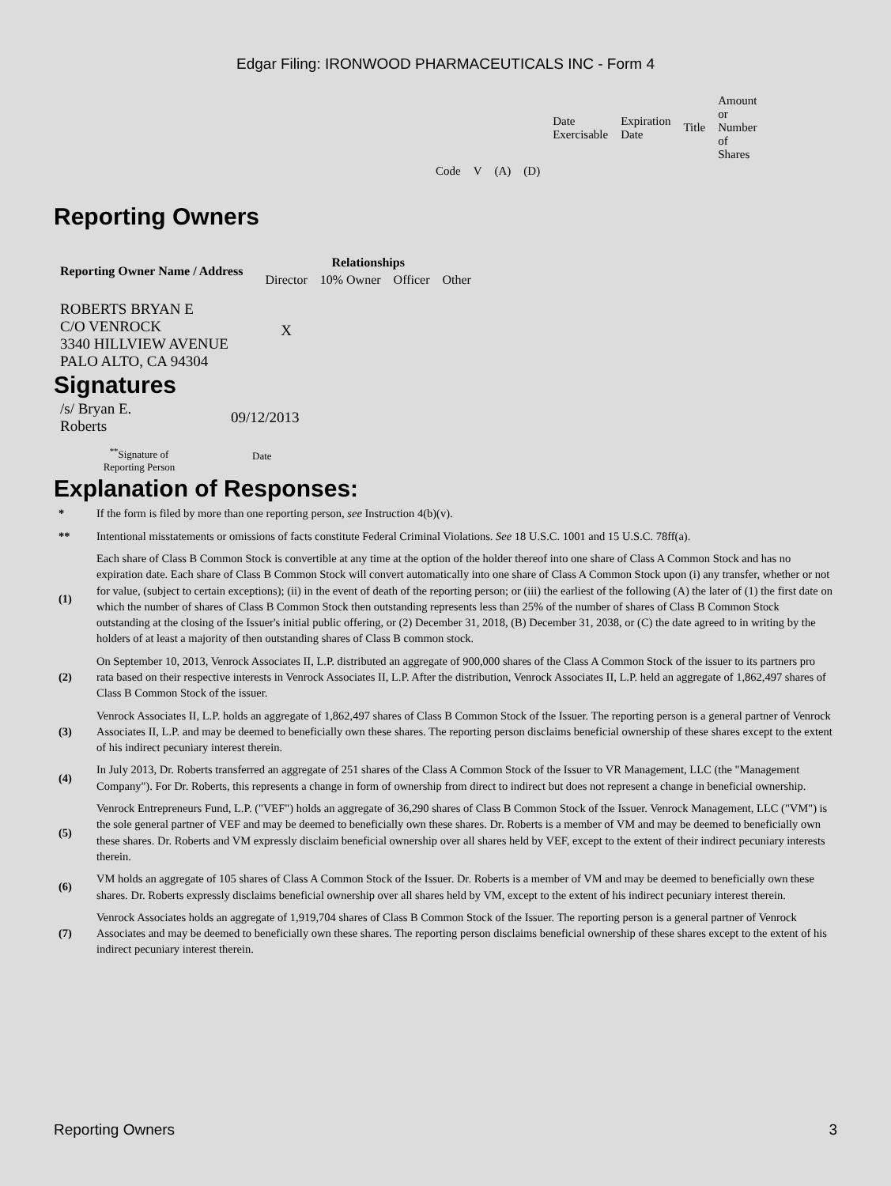Edgar Filing: IRONWOOD PHARMACEUTICALS INC - Form 4
| | | | | Date Exercisable | Expiration Date | Title | Amount or Number of Shares |
| Code | V | (A) | (D) | | | | |
Reporting Owners
| Reporting Owner Name / Address | Relationships | | | |
| --- | --- | --- | --- | --- |
| | Director | 10% Owner | Officer | Other |
| ROBERTS BRYAN E C/O VENROCK 3340 HILLVIEW AVENUE PALO ALTO, CA 94304 | X | | | |
Signatures
| /s/ Bryan E. Roberts | 09/12/2013 |
| <sup>**</sup> Signature of Reporting Person | Date |
Explanation of Responses:
| * | If the form is filed by more than one reporting person, see Instruction 4(b)(v). |
| ** | Intentional misstatements or omissions of facts constitute Federal Criminal Violations. See 18 U.S.C. 1001 and 15 U.S.C. 78ff(a). |
| (1) | Each share of Class B Common Stock is convertible at any time at the option of the holder thereof into one share of Class A Common Stock and has no expiration date. Each share of Class B Common Stock will convert automatically into one share of Class A Common Stock upon (i) any transfer, whether or not for value, (subject to certain exceptions); (ii) in the event of death of the reporting person; or (iii) the earliest of the following (A) the later of (1) the first date on which the number of shares of Class B Common Stock then outstanding represents less than 25% of the number of shares of Class B Common Stock outstanding at the closing of the Issuer's initial public offering, or (2) December 31, 2018, (B) December 31, 2038, or (C) the date agreed to in writing by the holders of at least a majority of then outstanding shares of Class B common stock. |
| (2) | On September 10, 2013, Venrock Associates II, L.P. distributed an aggregate of 900,000 shares of the Class A Common Stock of the issuer to its partners pro rata based on their respective interests in Venrock Associates II, L.P. After the distribution, Venrock Associates II, L.P. held an aggregate of 1,862,497 shares of Class B Common Stock of the issuer. |
| (3) | Venrock Associates II, L.P. holds an aggregate of 1,862,497 shares of Class B Common Stock of the Issuer. The reporting person is a general partner of Venrock Associates II, L.P. and may be deemed to beneficially own these shares. The reporting person disclaims beneficial ownership of these shares except to the extent of his indirect pecuniary interest therein. |
| (4) | In July 2013, Dr. Roberts transferred an aggregate of 251 shares of the Class A Common Stock of the Issuer to VR Management, LLC (the "Management Company"). For Dr. Roberts, this represents a change in form of ownership from direct to indirect but does not represent a change in beneficial ownership. |
| (5) | Venrock Entrepreneurs Fund, L.P. ("VEF") holds an aggregate of 36,290 shares of Class B Common Stock of the Issuer. Venrock Management, LLC ("VM") is the sole general partner of VEF and may be deemed to beneficially own these shares. Dr. Roberts is a member of VM and may be deemed to beneficially own these shares. Dr. Roberts and VM expressly disclaim beneficial ownership over all shares held by VEF, except to the extent of their indirect pecuniary interests therein. |
| (6) | VM holds an aggregate of 105 shares of Class A Common Stock of the Issuer. Dr. Roberts is a member of VM and may be deemed to beneficially own these shares. Dr. Roberts expressly disclaims beneficial ownership over all shares held by VM, except to the extent of his indirect pecuniary interest therein. |
| (7) | Venrock Associates holds an aggregate of 1,919,704 shares of Class B Common Stock of the Issuer. The reporting person is a general partner of Venrock Associates and may be deemed to beneficially own these shares. The reporting person disclaims beneficial ownership of these shares except to the extent of his indirect pecuniary interest therein. |
Reporting Owners 3